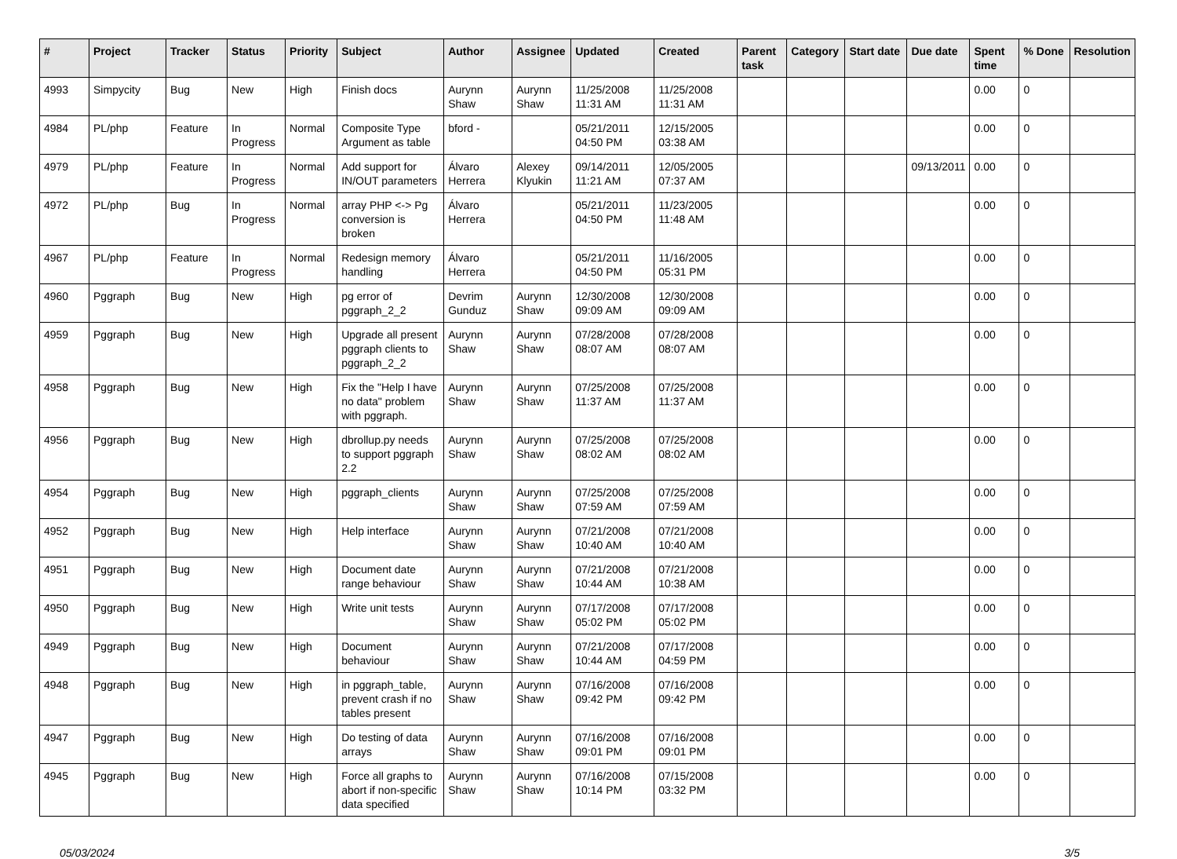| # | Project | Tracker | Status | Priority | Subject | Author | Assignee | Updated | Created | Parent task | Category | Start date | Due date | Spent time | % Done | Resolution |
| --- | --- | --- | --- | --- | --- | --- | --- | --- | --- | --- | --- | --- | --- | --- | --- | --- |
| 4993 | Simpycity | Bug | New | High | Finish docs | Aurynn Shaw | Aurynn Shaw | 11/25/2008 11:31 AM | 11/25/2008 11:31 AM | | | | | 0.00 | 0 | |
| 4984 | PL/php | Feature | In Progress | Normal | Composite Type Argument as table | bford - | | 05/21/2011 04:50 PM | 12/15/2005 03:38 AM | | | | | 0.00 | 0 | |
| 4979 | PL/php | Feature | In Progress | Normal | Add support for IN/OUT parameters | Álvaro Herrera | Alexey Klyukin | 09/14/2011 11:21 AM | 12/05/2005 07:37 AM | | | | 09/13/2011 | 0.00 | 0 | |
| 4972 | PL/php | Bug | In Progress | Normal | array PHP <-> Pg conversion is broken | Álvaro Herrera | | 05/21/2011 04:50 PM | 11/23/2005 11:48 AM | | | | | 0.00 | 0 | |
| 4967 | PL/php | Feature | In Progress | Normal | Redesign memory handling | Álvaro Herrera | | 05/21/2011 04:50 PM | 11/16/2005 05:31 PM | | | | | 0.00 | 0 | |
| 4960 | Pggraph | Bug | New | High | pg error of pggraph_2_2 | Devrim Gunduz | Aurynn Shaw | 12/30/2008 09:09 AM | 12/30/2008 09:09 AM | | | | | 0.00 | 0 | |
| 4959 | Pggraph | Bug | New | High | Upgrade all present pggraph clients to pggraph_2_2 | Aurynn Shaw | Aurynn Shaw | 07/28/2008 08:07 AM | 07/28/2008 08:07 AM | | | | | 0.00 | 0 | |
| 4958 | Pggraph | Bug | New | High | Fix the "Help I have no data" problem with pggraph. | Aurynn Shaw | Aurynn Shaw | 07/25/2008 11:37 AM | 07/25/2008 11:37 AM | | | | | 0.00 | 0 | |
| 4956 | Pggraph | Bug | New | High | dbrollup.py needs to support pggraph 2.2 | Aurynn Shaw | Aurynn Shaw | 07/25/2008 08:02 AM | 07/25/2008 08:02 AM | | | | | 0.00 | 0 | |
| 4954 | Pggraph | Bug | New | High | pggraph_clients | Aurynn Shaw | Aurynn Shaw | 07/25/2008 07:59 AM | 07/25/2008 07:59 AM | | | | | 0.00 | 0 | |
| 4952 | Pggraph | Bug | New | High | Help interface | Aurynn Shaw | Aurynn Shaw | 07/21/2008 10:40 AM | 07/21/2008 10:40 AM | | | | | 0.00 | 0 | |
| 4951 | Pggraph | Bug | New | High | Document date range behaviour | Aurynn Shaw | Aurynn Shaw | 07/21/2008 10:44 AM | 07/21/2008 10:38 AM | | | | | 0.00 | 0 | |
| 4950 | Pggraph | Bug | New | High | Write unit tests | Aurynn Shaw | Aurynn Shaw | 07/17/2008 05:02 PM | 07/17/2008 05:02 PM | | | | | 0.00 | 0 | |
| 4949 | Pggraph | Bug | New | High | Document behaviour | Aurynn Shaw | Aurynn Shaw | 07/21/2008 10:44 AM | 07/17/2008 04:59 PM | | | | | 0.00 | 0 | |
| 4948 | Pggraph | Bug | New | High | in pggraph_table, prevent crash if no tables present | Aurynn Shaw | Aurynn Shaw | 07/16/2008 09:42 PM | 07/16/2008 09:42 PM | | | | | 0.00 | 0 | |
| 4947 | Pggraph | Bug | New | High | Do testing of data arrays | Aurynn Shaw | Aurynn Shaw | 07/16/2008 09:01 PM | 07/16/2008 09:01 PM | | | | | 0.00 | 0 | |
| 4945 | Pggraph | Bug | New | High | Force all graphs to abort if non-specific data specified | Aurynn Shaw | Aurynn Shaw | 07/16/2008 10:14 PM | 07/15/2008 03:32 PM | | | | | 0.00 | 0 | |
05/03/2024 3/5